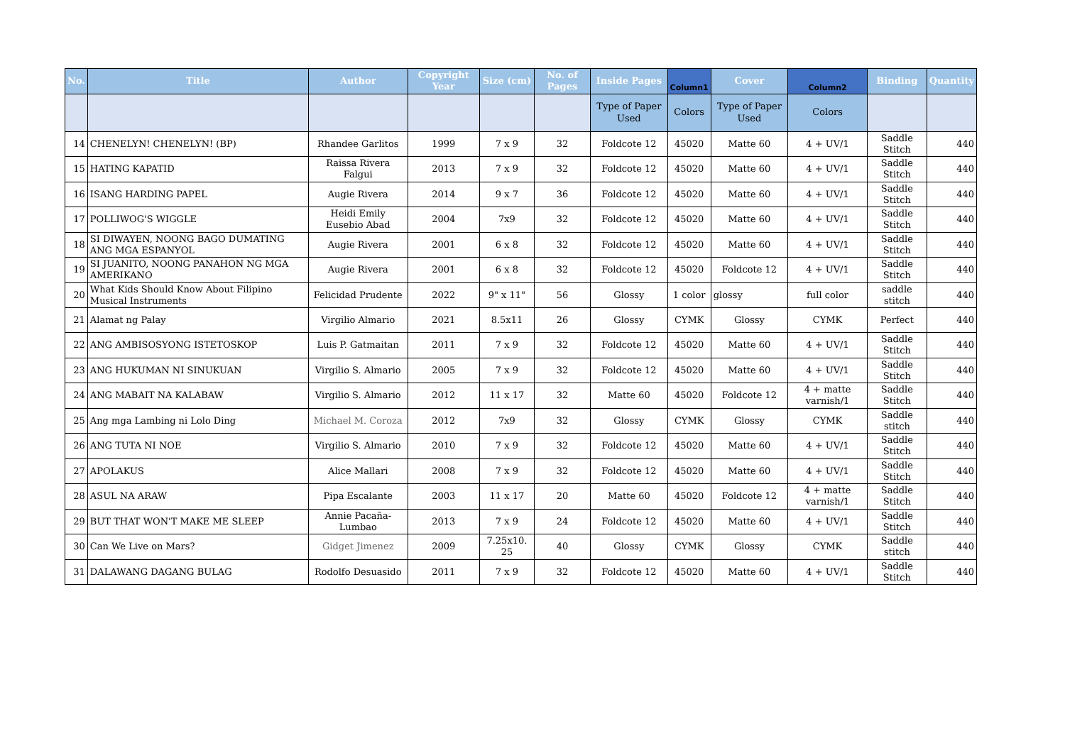| No. | Title | Author | Copyright Year | Size (cm) | No. of Pages | Inside Pages | Column1 | Cover | Column2 | Binding | Quantity |
| --- | --- | --- | --- | --- | --- | --- | --- | --- | --- | --- | --- |
| | | | | | | Type of Paper Used | Colors | Type of Paper Used | Colors | | |
| 14 | CHENELYN! CHENELYN! (BP) | Rhandee Garlitos | 1999 | 7 x 9 | 32 | Foldcote 12 | 45020 | Matte 60 | 4 + UV/1 | Saddle Stitch | 440 |
| 15 | HATING KAPATID | Raissa Rivera Falgui | 2013 | 7 x 9 | 32 | Foldcote 12 | 45020 | Matte 60 | 4 + UV/1 | Saddle Stitch | 440 |
| 16 | ISANG HARDING PAPEL | Augie Rivera | 2014 | 9 x 7 | 36 | Foldcote 12 | 45020 | Matte 60 | 4 + UV/1 | Saddle Stitch | 440 |
| 17 | POLLIWOG'S WIGGLE | Heidi Emily Eusebio Abad | 2004 | 7x9 | 32 | Foldcote 12 | 45020 | Matte 60 | 4 + UV/1 | Saddle Stitch | 440 |
| 18 | SI DIWAYEN, NOONG BAGO DUMATING ANG MGA ESPANYOL | Augie Rivera | 2001 | 6 x 8 | 32 | Foldcote 12 | 45020 | Matte 60 | 4 + UV/1 | Saddle Stitch | 440 |
| 19 | SI JUANITO, NOONG PANAHON NG MGA AMERIKANO | Augie Rivera | 2001 | 6 x 8 | 32 | Foldcote 12 | 45020 | Foldcote 12 | 4 + UV/1 | Saddle Stitch | 440 |
| 20 | What Kids Should Know About Filipino Musical Instruments | Felicidad Prudente | 2022 | 9" x 11" | 56 | Glossy | 1 color | glossy | full color | saddle stitch | 440 |
| 21 | Alamat ng Palay | Virgilio Almario | 2021 | 8.5x11 | 26 | Glossy | CYMK | Glossy | CYMK | Perfect | 440 |
| 22 | ANG AMBISOSYONG ISTETOSKOP | Luis P. Gatmaitan | 2011 | 7 x 9 | 32 | Foldcote 12 | 45020 | Matte 60 | 4 + UV/1 | Saddle Stitch | 440 |
| 23 | ANG HUKUMAN NI SINUKUAN | Virgilio S. Almario | 2005 | 7 x 9 | 32 | Foldcote 12 | 45020 | Matte 60 | 4 + UV/1 | Saddle Stitch | 440 |
| 24 | ANG MABAIT NA KALABAW | Virgilio S. Almario | 2012 | 11 x 17 | 32 | Matte 60 | 45020 | Foldcote 12 | 4 + matte varnish/1 | Saddle Stitch | 440 |
| 25 | Ang mga Lambing ni Lolo Ding | Michael M. Coroza | 2012 | 7x9 | 32 | Glossy | CYMK | Glossy | CYMK | Saddle stitch | 440 |
| 26 | ANG TUTA NI NOE | Virgilio S. Almario | 2010 | 7 x 9 | 32 | Foldcote 12 | 45020 | Matte 60 | 4 + UV/1 | Saddle Stitch | 440 |
| 27 | APOLAKUS | Alice Mallari | 2008 | 7 x 9 | 32 | Foldcote 12 | 45020 | Matte 60 | 4 + UV/1 | Saddle Stitch | 440 |
| 28 | ASUL NA ARAW | Pipa Escalante | 2003 | 11 x 17 | 20 | Matte 60 | 45020 | Foldcote 12 | 4 + matte varnish/1 | Saddle Stitch | 440 |
| 29 | BUT THAT WON'T MAKE ME SLEEP | Annie Pacaña-Lumbao | 2013 | 7 x 9 | 24 | Foldcote 12 | 45020 | Matte 60 | 4 + UV/1 | Saddle Stitch | 440 |
| 30 | Can We Live on Mars? | Gidget Jimenez | 2009 | 7.25x10. 25 | 40 | Glossy | CYMK | Glossy | CYMK | Saddle stitch | 440 |
| 31 | DALAWANG DAGANG BULAG | Rodolfo Desuasido | 2011 | 7 x 9 | 32 | Foldcote 12 | 45020 | Matte 60 | 4 + UV/1 | Saddle Stitch | 440 |